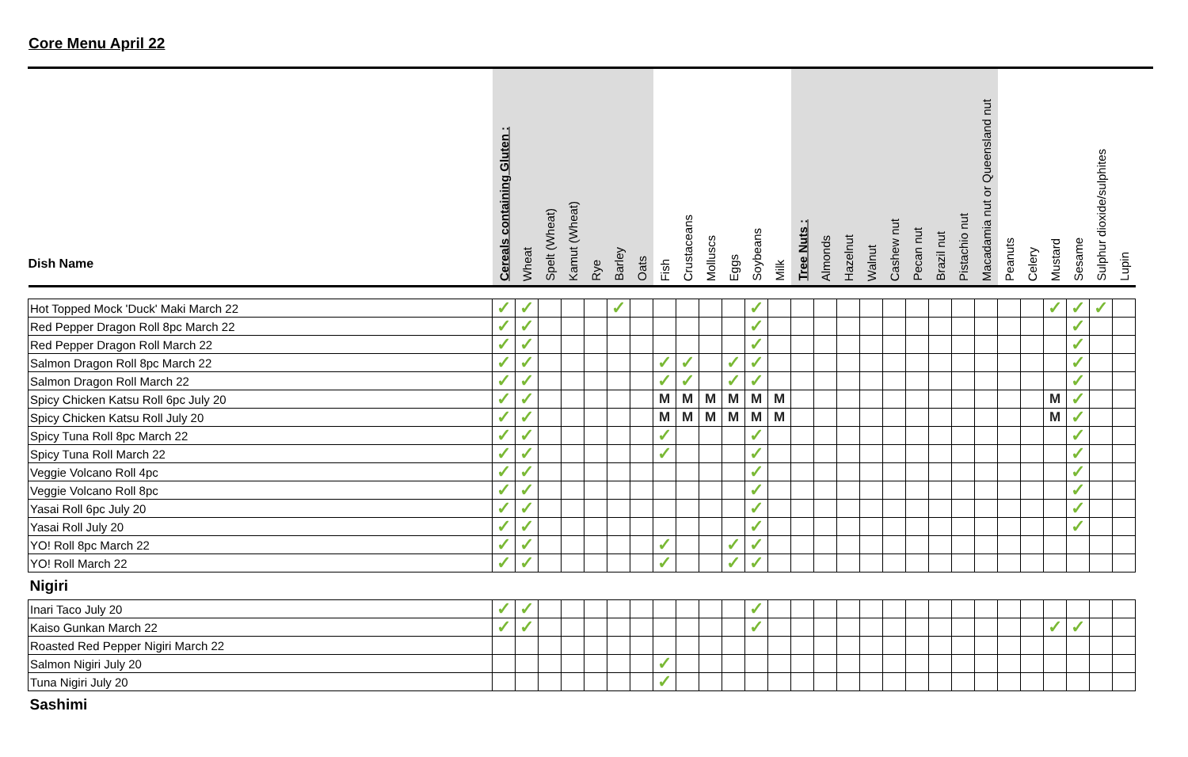Core Menu April 22
| Dish Name | Cereals containing Gluten : | Wheat | Spelt (Wheat) | Kamut (Wheat) | Rye | Barley | Oats | Fish | Crustaceans | Molluscs | Eggs | Soybeans | Milk | Tree Nuts : | Almonds | Hazelnut | Walnut | Cashew nut | Pecan nut | Brazil nut | Pistachio nut | Macadamia nut or Queensland nut | Peanuts | Celery | Mustard | Sesame | Sulphur dioxide/sulphites | Lupin |
| --- | --- | --- | --- | --- | --- | --- | --- | --- | --- | --- | --- | --- | --- | --- | --- | --- | --- | --- | --- | --- | --- | --- | --- | --- | --- | --- | --- | --- |
| Hot Topped Mock 'Duck' Maki March 22 | ✓ | ✓ | | | | ✓ | | | | | | ✓ | | | | | | | | | | | | | ✓ | ✓ | ✓ | |
| Red Pepper Dragon Roll 8pc March 22 | ✓ | ✓ | | | | | | | | | | ✓ | | | | | | | | | | | | | | ✓ | | |
| Red Pepper Dragon Roll March 22 | ✓ | ✓ | | | | | | | | | | ✓ | | | | | | | | | | | | | | ✓ | | |
| Salmon Dragon Roll 8pc March 22 | ✓ | ✓ | | | | | | ✓ | ✓ | | ✓ | ✓ | | | | | | | | | | | | | | ✓ | | |
| Salmon Dragon Roll March 22 | ✓ | ✓ | | | | | | ✓ | ✓ | | ✓ | ✓ | | | | | | | | | | | | | | ✓ | | |
| Spicy Chicken Katsu Roll 6pc July 20 | ✓ | ✓ | | | | | | M | M | M | M | M | M | | | | | | | | | | | | M | ✓ | | |
| Spicy Chicken Katsu Roll July 20 | ✓ | ✓ | | | | | | M | M | M | M | M | M | | | | | | | | | | | | M | ✓ | | |
| Spicy Tuna Roll 8pc March 22 | ✓ | ✓ | | | | | | ✓ | | | | ✓ | | | | | | | | | | | | | | ✓ | | |
| Spicy Tuna Roll March 22 | ✓ | ✓ | | | | | | ✓ | | | | ✓ | | | | | | | | | | | | | | ✓ | | |
| Veggie Volcano Roll 4pc | ✓ | ✓ | | | | | | | | | | ✓ | | | | | | | | | | | | | | ✓ | | |
| Veggie Volcano Roll 8pc | ✓ | ✓ | | | | | | | | | | ✓ | | | | | | | | | | | | | | ✓ | | |
| Yasai Roll 6pc July 20 | ✓ | ✓ | | | | | | | | | | ✓ | | | | | | | | | | | | | | ✓ | | |
| Yasai Roll July 20 | ✓ | ✓ | | | | | | | | | | ✓ | | | | | | | | | | | | | | ✓ | | |
| YO! Roll 8pc March 22 | ✓ | ✓ | | | | | | ✓ | | | ✓ | ✓ | | | | | | | | | | | | | | | | |
| YO! Roll March 22 | ✓ | ✓ | | | | | | ✓ | | | ✓ | ✓ | | | | | | | | | | | | | | | | |
| Nigiri | | | | | | | | | | | | | | | | | | | | | | | | | | | | |
| Inari Taco July 20 | ✓ | ✓ | | | | | | | | | | ✓ | | | | | | | | | | | | | | | | |
| Kaiso Gunkan March 22 | ✓ | ✓ | | | | | | | | | | ✓ | | | | | | | | | | | | | ✓ | ✓ | | |
| Roasted Red Pepper Nigiri March 22 | | | | | | | | | | | | | | | | | | | | | | | | | | | | |
| Salmon Nigiri July 20 | | | | | | | | ✓ | | | | | | | | | | | | | | | | | | | | |
| Tuna Nigiri July 20 | | | | | | | | ✓ | | | | | | | | | | | | | | | | | | | | |
| Sashimi | | | | | | | | | | | | | | | | | | | | | | | | | | | | |